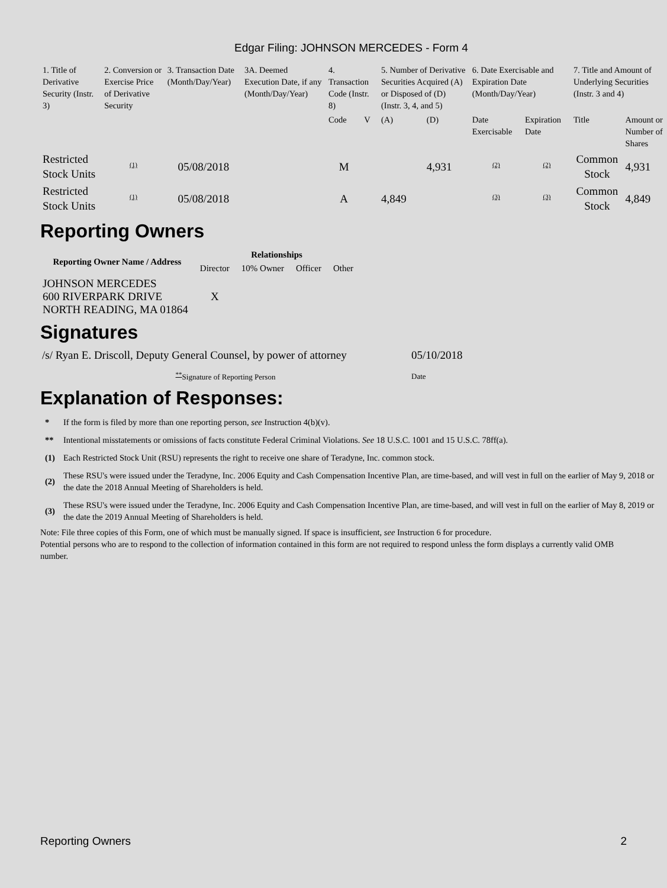Edgar Filing: JOHNSON MERCEDES - Form 4
| 1. Title of Derivative Security (Instr. 3) | 2. Conversion or Exercise Price of Derivative Security | 3. Transaction Date (Month/Day/Year) | 3A. Deemed Execution Date, if any (Month/Day/Year) | 4. Transaction Code (Instr. 8) | | 5. Number of Derivative Securities Acquired (A) or Disposed of (D) (Instr. 3, 4, and 5) | | 6. Date Exercisable and Expiration Date (Month/Day/Year) | | 7. Title and Amount of Underlying Securities (Instr. 3 and 4) | |
| --- | --- | --- | --- | --- | --- | --- | --- | --- | --- | --- | --- |
| | | | | Code | V | (A) | (D) | Date Exercisable | Expiration Date | Title | Amount or Number of Shares |
| Restricted Stock Units | <sup>(1)</sup> | 05/08/2018 | | M | | | 4,931 | <sup>(2)</sup> | <sup>(2)</sup> | Common Stock | 4,931 |
| Restricted Stock Units | <sup>(1)</sup> | 05/08/2018 | | A | | 4,849 | | <sup>(3)</sup> | <sup>(3)</sup> | Common Stock | 4,849 |
Reporting Owners
| Reporting Owner Name / Address | Relationships | | | |
| --- | --- | --- | --- | --- |
| | Director | 10% Owner | Officer | Other |
| JOHNSON MERCEDES 600 RIVERPARK DRIVE NORTH READING, MA 01864 | X | | | |
Signatures
| /s/ Ryan E. Driscoll, Deputy General Counsel, by power of attorney | 05/10/2018 |
| <sup>**</sup> Signature of Reporting Person | Date |
Explanation of Responses:
| * | If the form is filed by more than one reporting person, see Instruction 4(b)(v). |
| ** | Intentional misstatements or omissions of facts constitute Federal Criminal Violations. See 18 U.S.C. 1001 and 15 U.S.C. 78ff(a). |
| (1) | Each Restricted Stock Unit (RSU) represents the right to receive one share of Teradyne, Inc. common stock. |
| (2) | These RSU's were issued under the Teradyne, Inc. 2006 Equity and Cash Compensation Incentive Plan, are time-based, and will vest in full on the earlier of May 9, 2018 or the date the 2018 Annual Meeting of Shareholders is held. |
| (3) | These RSU's were issued under the Teradyne, Inc. 2006 Equity and Cash Compensation Incentive Plan, are time-based, and will vest in full on the earlier of May 8, 2019 or the date the 2019 Annual Meeting of Shareholders is held. |
Note: File three copies of this Form, one of which must be manually signed. If space is insufficient, see Instruction 6 for procedure.
Potential persons who are to respond to the collection of information contained in this form are not required to respond unless the form displays a currently valid OMB number.
Reporting Owners 2